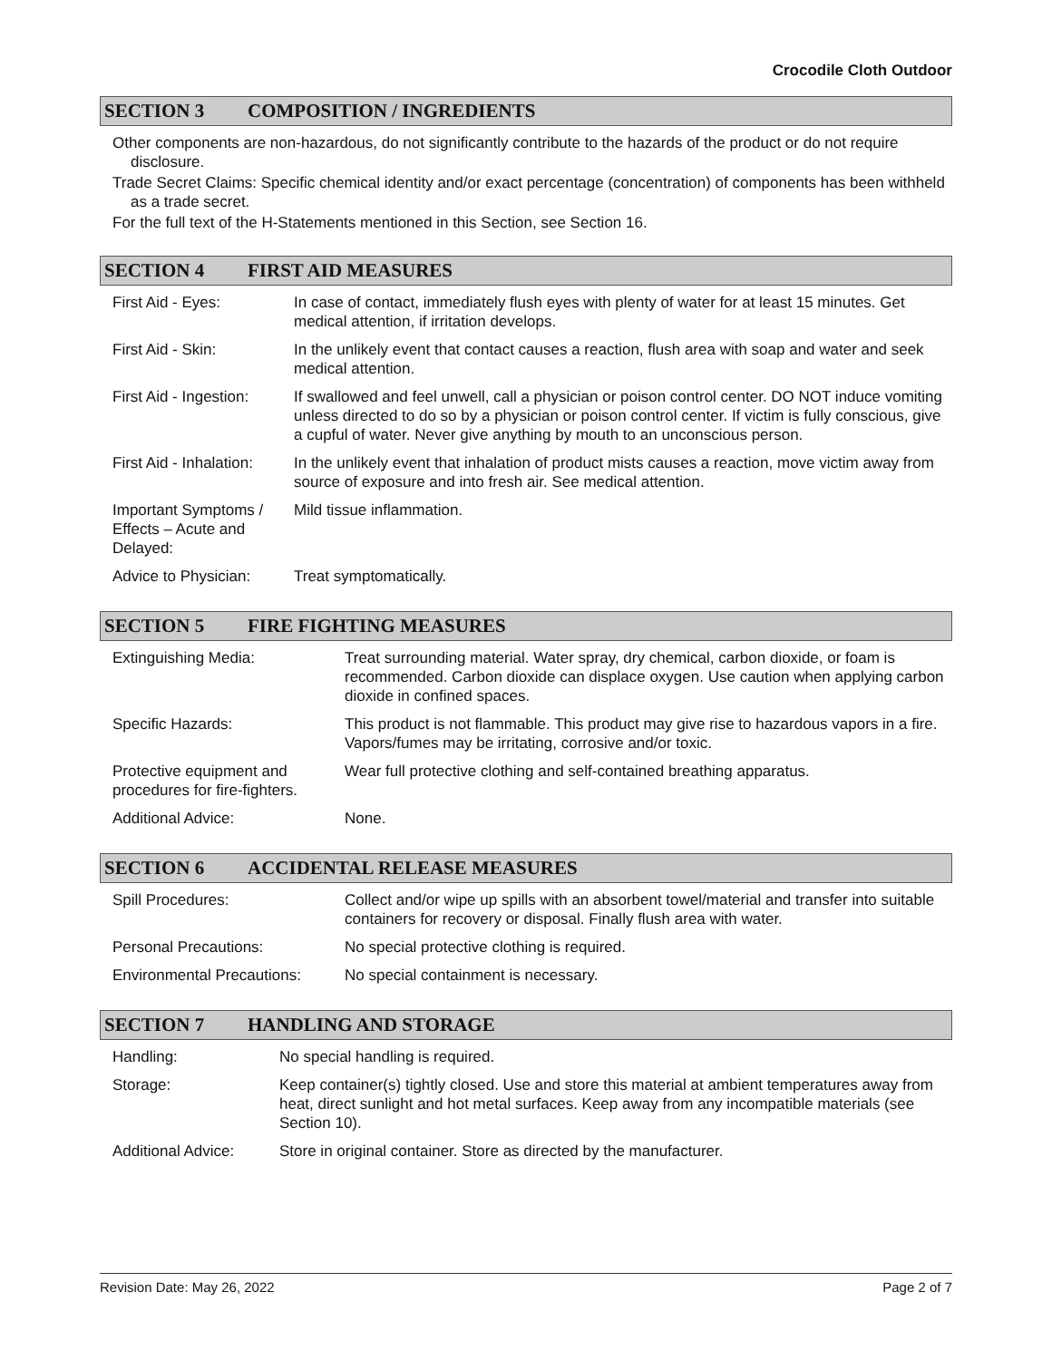Crocodile Cloth Outdoor
SECTION 3 COMPOSITION / INGREDIENTS
Other components are non-hazardous, do not significantly contribute to the hazards of the product or do not require disclosure.
Trade Secret Claims: Specific chemical identity and/or exact percentage (concentration) of components has been withheld as a trade secret.
For the full text of the H-Statements mentioned in this Section, see Section 16.
SECTION 4 FIRST AID MEASURES
| First Aid - Eyes: | In case of contact, immediately flush eyes with plenty of water for at least 15 minutes. Get medical attention, if irritation develops. |
| First Aid - Skin: | In the unlikely event that contact causes a reaction, flush area with soap and water and seek medical attention. |
| First Aid - Ingestion: | If swallowed and feel unwell, call a physician or poison control center. DO NOT induce vomiting unless directed to do so by a physician or poison control center. If victim is fully conscious, give a cupful of water. Never give anything by mouth to an unconscious person. |
| First Aid - Inhalation: | In the unlikely event that inhalation of product mists causes a reaction, move victim away from source of exposure and into fresh air. See medical attention. |
| Important Symptoms / Effects – Acute and Delayed: | Mild tissue inflammation. |
| Advice to Physician: | Treat symptomatically. |
SECTION 5 FIRE FIGHTING MEASURES
| Extinguishing Media: | Treat surrounding material. Water spray, dry chemical, carbon dioxide, or foam is recommended. Carbon dioxide can displace oxygen. Use caution when applying carbon dioxide in confined spaces. |
| Specific Hazards: | This product is not flammable. This product may give rise to hazardous vapors in a fire. Vapors/fumes may be irritating, corrosive and/or toxic. |
| Protective equipment and procedures for fire-fighters. | Wear full protective clothing and self-contained breathing apparatus. |
| Additional Advice: | None. |
SECTION 6 ACCIDENTAL RELEASE MEASURES
| Spill Procedures: | Collect and/or wipe up spills with an absorbent towel/material and transfer into suitable containers for recovery or disposal. Finally flush area with water. |
| Personal Precautions: | No special protective clothing is required. |
| Environmental Precautions: | No special containment is necessary. |
SECTION 7 HANDLING AND STORAGE
| Handling: | No special handling is required. |
| Storage: | Keep container(s) tightly closed. Use and store this material at ambient temperatures away from heat, direct sunlight and hot metal surfaces. Keep away from any incompatible materials (see Section 10). |
| Additional Advice: | Store in original container. Store as directed by the manufacturer. |
Revision Date: May 26, 2022 Page 2 of 7